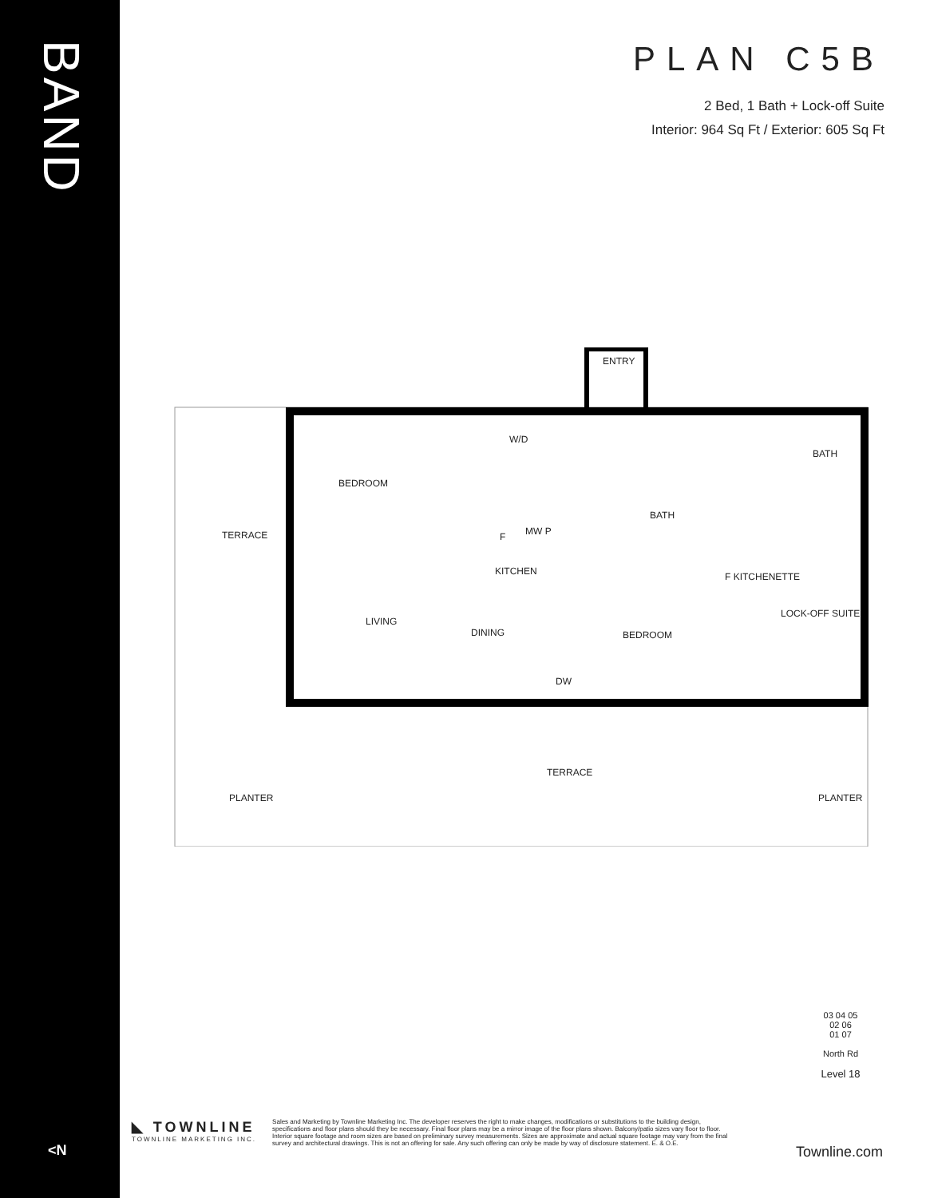BAND
<N
PLAN C5B
2 Bed, 1 Bath + Lock-off Suite
Interior: 964 Sq Ft / Exterior: 605 Sq Ft
ENTRY
BEDROOM
W/D
TERRACE
BATH
BATH
F MW P
KITCHEN F KITCHENETTE
LIVING
DINING BEDROOM
LOCK-OFF SUITE
DW
TERRACE
PLANTER PLANTER
03 04 05
02 06
01 07
North Rd
Level 18
◣ TOWNLINE
TOWNLINE MARKETING INC.
Sales and Marketing by Townline Marketing Inc. The developer reserves the right to make changes, modifications or substitutions to the building design, specifications and floor plans should they be necessary. Final floor plans may be a mirror image of the floor plans shown. Balcony/patio sizes vary floor to floor. Interior square footage and room sizes are based on preliminary survey measurements. Sizes are approximate and actual square footage may vary from the final survey and architectural drawings. This is not an offering for sale. Any such offering can only be made by way of disclosure statement. E. & O.E.
Townline.com